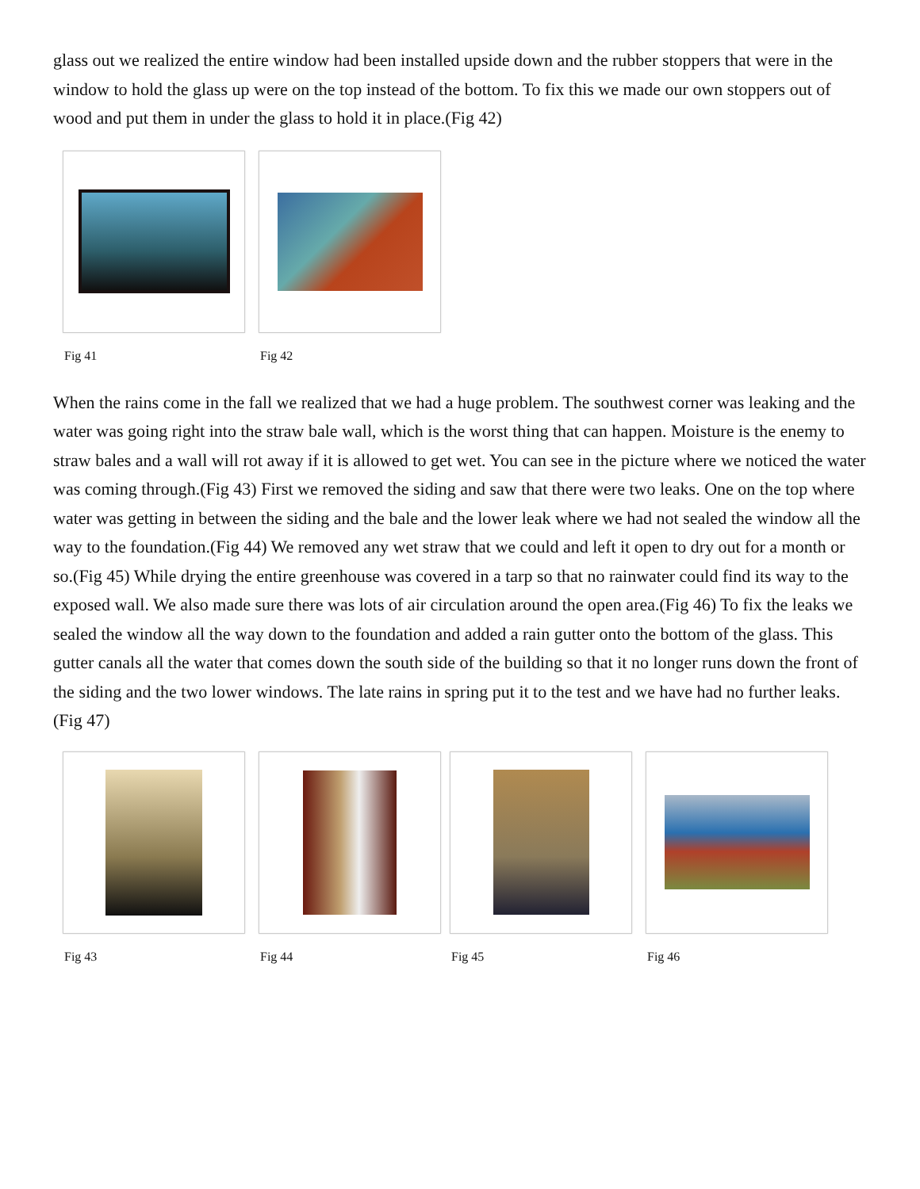glass out we realized the entire window had been installed upside down and the rubber stoppers that were in the window to hold the glass up were on the top instead of the bottom. To fix this we made our own stoppers out of wood and put them in under the glass to hold it in place.(Fig 42)
Fig 41 Fig 42
When the rains come in the fall we realized that we had a huge problem. The southwest corner was leaking and the water was going right into the straw bale wall, which is the worst thing that can happen. Moisture is the enemy to straw bales and a wall will rot away if it is allowed to get wet. You can see in the picture where we noticed the water was coming through.(Fig 43) First we removed the siding and saw that there were two leaks. One on the top where water was getting in between the siding and the bale and the lower leak where we had not sealed the window all the way to the foundation.(Fig 44) We removed any wet straw that we could and left it open to dry out for a month or so.(Fig 45) While drying the entire greenhouse was covered in a tarp so that no rainwater could find its way to the exposed wall. We also made sure there was lots of air circulation around the open area.(Fig 46) To fix the leaks we sealed the window all the way down to the foundation and added a rain gutter onto the bottom of the glass. This gutter canals all the water that comes down the south side of the building so that it no longer runs down the front of the siding and the two lower windows. The late rains in spring put it to the test and we have had no further leaks.(Fig 47)
Fig 43 Fig 44 Fig 45 Fig 46